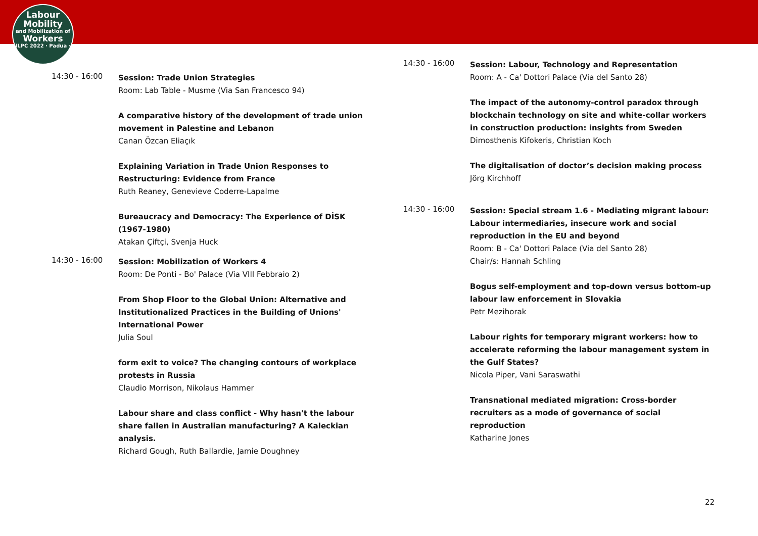Labour
Mobility
and Mobilization of
Workers
ILPC 2022 · Padua ·
14:30 - 16:00
Session: Trade Union Strategies
Room: Lab Table - Musme (Via San Francesco 94)
A comparative history of the development of trade union movement in Palestine and Lebanon
Canan Özcan Eliaçık
Explaining Variation in Trade Union Responses to Restructuring: Evidence from France
Ruth Reaney, Genevieve Coderre-Lapalme
Bureaucracy and Democracy: The Experience of DİSK (1967-1980)
Atakan Çiftçi, Svenja Huck
14:30 - 16:00
Session: Mobilization of Workers 4
Room: De Ponti - Bo' Palace (Via VIII Febbraio 2)
From Shop Floor to the Global Union: Alternative and Institutionalized Practices in the Building of Unions' International Power
Julia Soul
form exit to voice? The changing contours of workplace protests in Russia
Claudio Morrison, Nikolaus Hammer
Labour share and class conflict - Why hasn't the labour share fallen in Australian manufacturing? A Kaleckian analysis.
Richard Gough, Ruth Ballardie, Jamie Doughney
14:30 - 16:00
Session: Labour, Technology and Representation
Room: A - Ca' Dottori Palace (Via del Santo 28)
The impact of the autonomy-control paradox through blockchain technology on site and white-collar workers in construction production: insights from Sweden
Dimosthenis Kifokeris, Christian Koch
The digitalisation of doctor’s decision making process
Jörg Kirchhoff
14:30 - 16:00
Session: Special stream 1.6 - Mediating migrant labour: Labour intermediaries, insecure work and social reproduction in the EU and beyond
Room: B - Ca' Dottori Palace (Via del Santo 28)
Chair/s: Hannah Schling
Bogus self-employment and top-down versus bottom-up labour law enforcement in Slovakia
Petr Mezihorak
Labour rights for temporary migrant workers: how to accelerate reforming the labour management system in the Gulf States?
Nicola Piper, Vani Saraswathi
Transnational mediated migration: Cross-border recruiters as a mode of governance of social reproduction
Katharine Jones
22